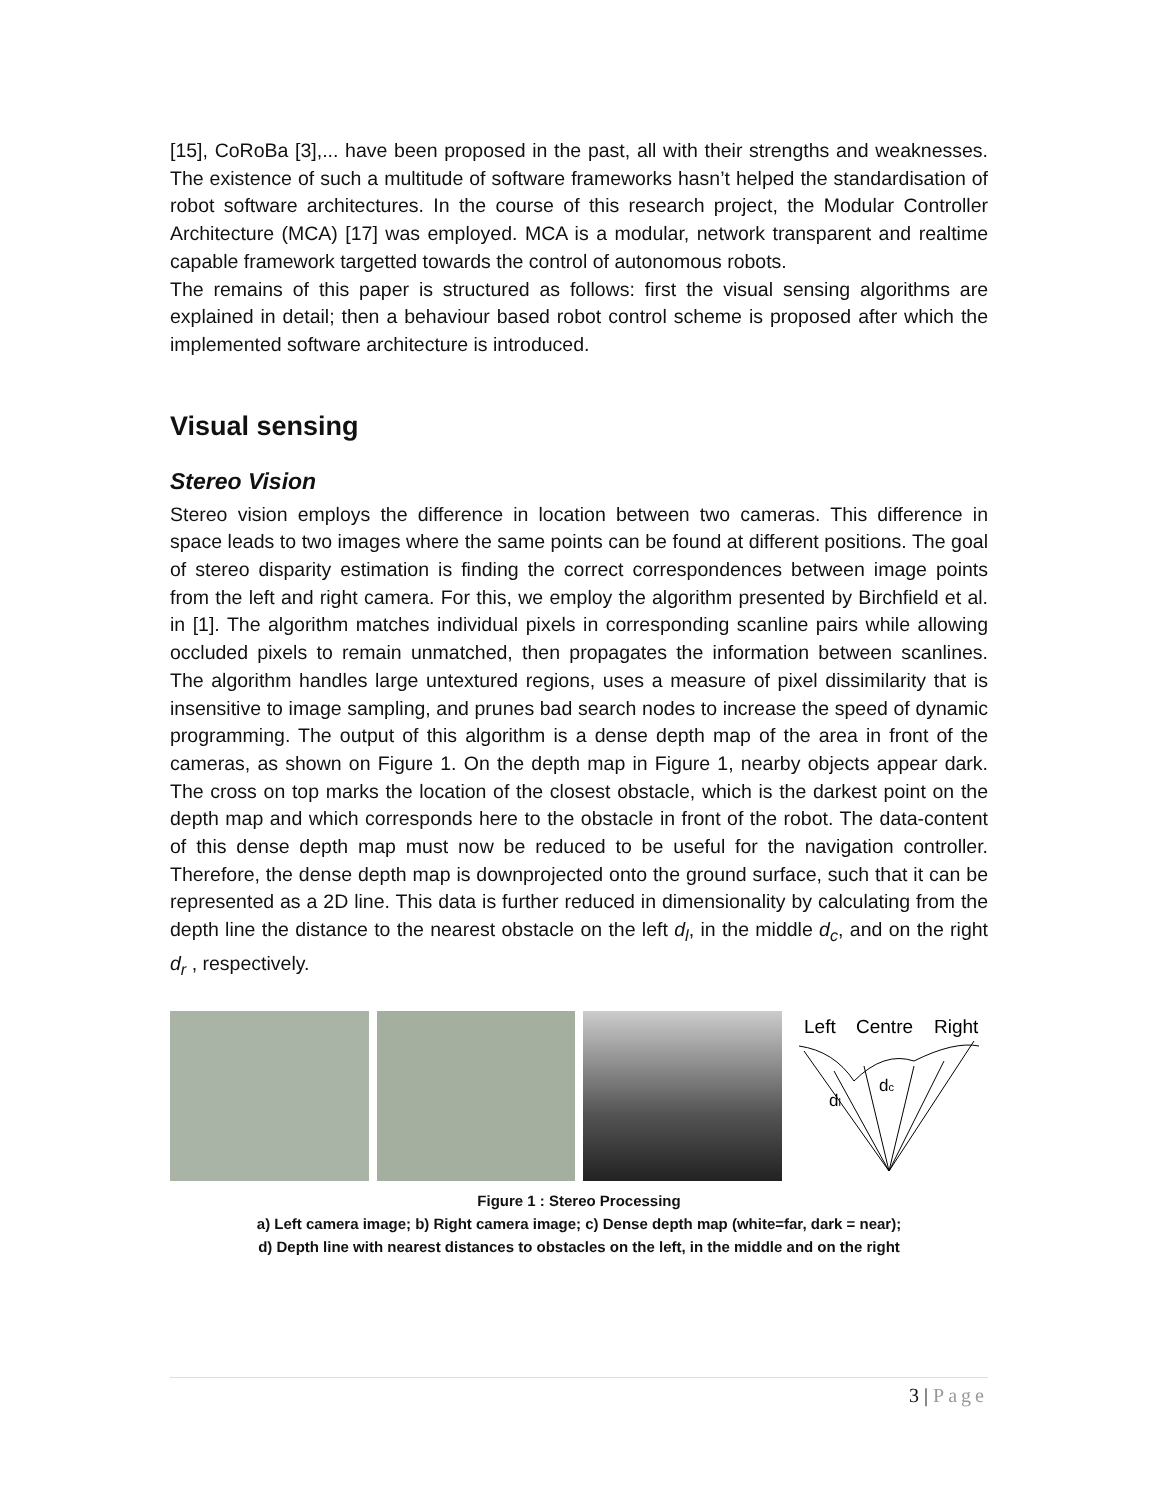[15], CoRoBa [3],... have been proposed in the past, all with their strengths and weaknesses. The existence of such a multitude of software frameworks hasn’t helped the standardisation of robot software architectures. In the course of this research project, the Modular Controller Architecture (MCA) [17] was employed. MCA is a modular, network transparent and realtime capable framework targetted towards the control of autonomous robots.
The remains of this paper is structured as follows: first the visual sensing algorithms are explained in detail; then a behaviour based robot control scheme is proposed after which the implemented software architecture is introduced.
Visual sensing
Stereo Vision
Stereo vision employs the difference in location between two cameras. This difference in space leads to two images where the same points can be found at different positions. The goal of stereo disparity estimation is finding the correct correspondences between image points from the left and right camera. For this, we employ the algorithm presented by Birchfield et al. in [1]. The algorithm matches individual pixels in corresponding scanline pairs while allowing occluded pixels to remain unmatched, then propagates the information between scanlines. The algorithm handles large untextured regions, uses a measure of pixel dissimilarity that is insensitive to image sampling, and prunes bad search nodes to increase the speed of dynamic programming. The output of this algorithm is a dense depth map of the area in front of the cameras, as shown on Figure 1. On the depth map in Figure 1, nearby objects appear dark. The cross on top marks the location of the closest obstacle, which is the darkest point on the depth map and which corresponds here to the obstacle in front of the robot. The data-content of this dense depth map must now be reduced to be useful for the navigation controller. Therefore, the dense depth map is downprojected onto the ground surface, such that it can be represented as a 2D line. This data is further reduced in dimensionality by calculating from the depth line the distance to the nearest obstacle on the left d<sub>l</sub>, in the middle d<sub>c</sub>, and on the right d<sub>r</sub> , respectively.
Left
Centre
Right
dl
dc
Figure 1 : Stereo Processing
a) Left camera image; b) Right camera image; c) Dense depth map (white=far, dark = near);
d) Depth line with nearest distances to obstacles on the left, in the middle and on the right
3 | Page